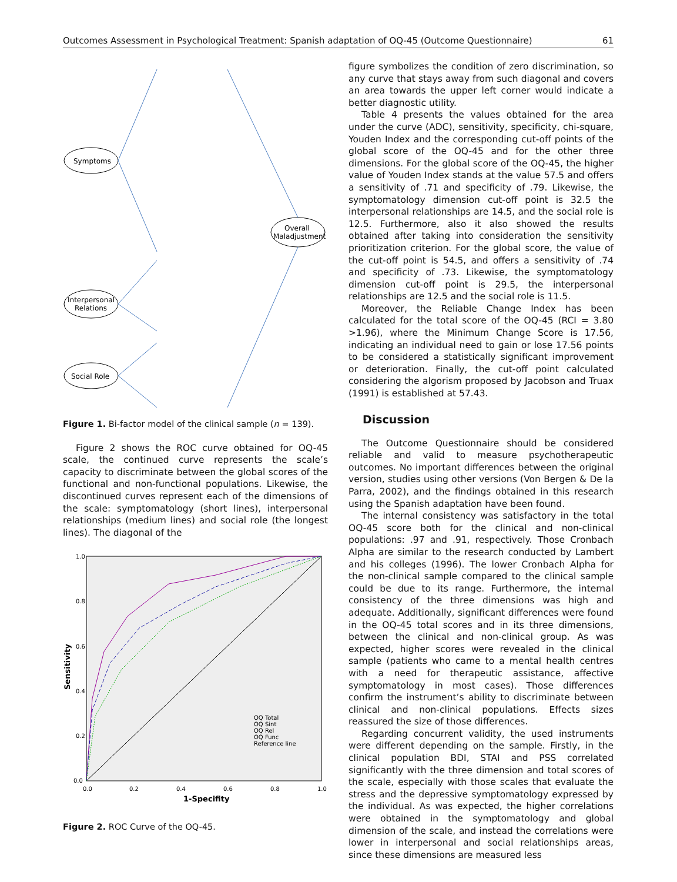Outcomes Assessment in Psychological Treatment: Spanish adaptation of OQ-45 (Outcome Questionnaire) 61
Symptoms
Interpersonal
Relations
Social Role
Overall
Maladjustment
Figure 1. Bi-factor model of the clinical sample (n = 139).
Figure 2 shows the ROC curve obtained for OQ-45 scale, the continued curve represents the scale’s capacity to discriminate between the global scores of the functional and non-functional populations. Likewise, the discontinued curves represent each of the dimensions of the scale: symptomatology (short lines), interpersonal relationships (medium lines) and social role (the longest lines). The diagonal of the
1.0
0.8
0.6
0.4
0.2
0.0
0.0
0.2
0.4
0.6
0.8
1.0
1-Specifity
Sensitivity
OQ Total
OQ Sint
OQ Rel
OQ Func
Reference line
Figure 2. ROC Curve of the OQ-45.
figure symbolizes the condition of zero discrimination, so any curve that stays away from such diagonal and covers an area towards the upper left corner would indicate a better diagnostic utility.
Table 4 presents the values obtained for the area under the curve (ADC), sensitivity, specificity, chi-square, Youden Index and the corresponding cut-off points of the global score of the OQ-45 and for the other three dimensions. For the global score of the OQ-45, the higher value of Youden Index stands at the value 57.5 and offers a sensitivity of .71 and specificity of .79. Likewise, the symptomatology dimension cut-off point is 32.5 the interpersonal relationships are 14.5, and the social role is 12.5. Furthermore, also it also showed the results obtained after taking into consideration the sensitivity prioritization criterion. For the global score, the value of the cut-off point is 54.5, and offers a sensitivity of .74 and specificity of .73. Likewise, the symptomatology dimension cut-off point is 29.5, the interpersonal relationships are 12.5 and the social role is 11.5.
Moreover, the Reliable Change Index has been calculated for the total score of the OQ-45 (RCI = 3.80 >1.96), where the Minimum Change Score is 17.56, indicating an individual need to gain or lose 17.56 points to be considered a statistically significant improvement or deterioration. Finally, the cut-off point calculated considering the algorism proposed by Jacobson and Truax (1991) is established at 57.43.
Discussion
The Outcome Questionnaire should be considered reliable and valid to measure psychotherapeutic outcomes. No important differences between the original version, studies using other versions (Von Bergen & De la Parra, 2002), and the findings obtained in this research using the Spanish adaptation have been found.
The internal consistency was satisfactory in the total OQ-45 score both for the clinical and non-clinical populations: .97 and .91, respectively. Those Cronbach Alpha are similar to the research conducted by Lambert and his colleges (1996). The lower Cronbach Alpha for the non-clinical sample compared to the clinical sample could be due to its range. Furthermore, the internal consistency of the three dimensions was high and adequate. Additionally, significant differences were found in the OQ-45 total scores and in its three dimensions, between the clinical and non-clinical group. As was expected, higher scores were revealed in the clinical sample (patients who came to a mental health centres with a need for therapeutic assistance, affective symptomatology in most cases). Those differences confirm the instrument’s ability to discriminate between clinical and non-clinical populations. Effects sizes reassured the size of those differences.
Regarding concurrent validity, the used instruments were different depending on the sample. Firstly, in the clinical population BDI, STAI and PSS correlated significantly with the three dimension and total scores of the scale, especially with those scales that evaluate the stress and the depressive symptomatology expressed by the individual. As was expected, the higher correlations were obtained in the symptomatology and global dimension of the scale, and instead the correlations were lower in interpersonal and social relationships areas, since these dimensions are measured less